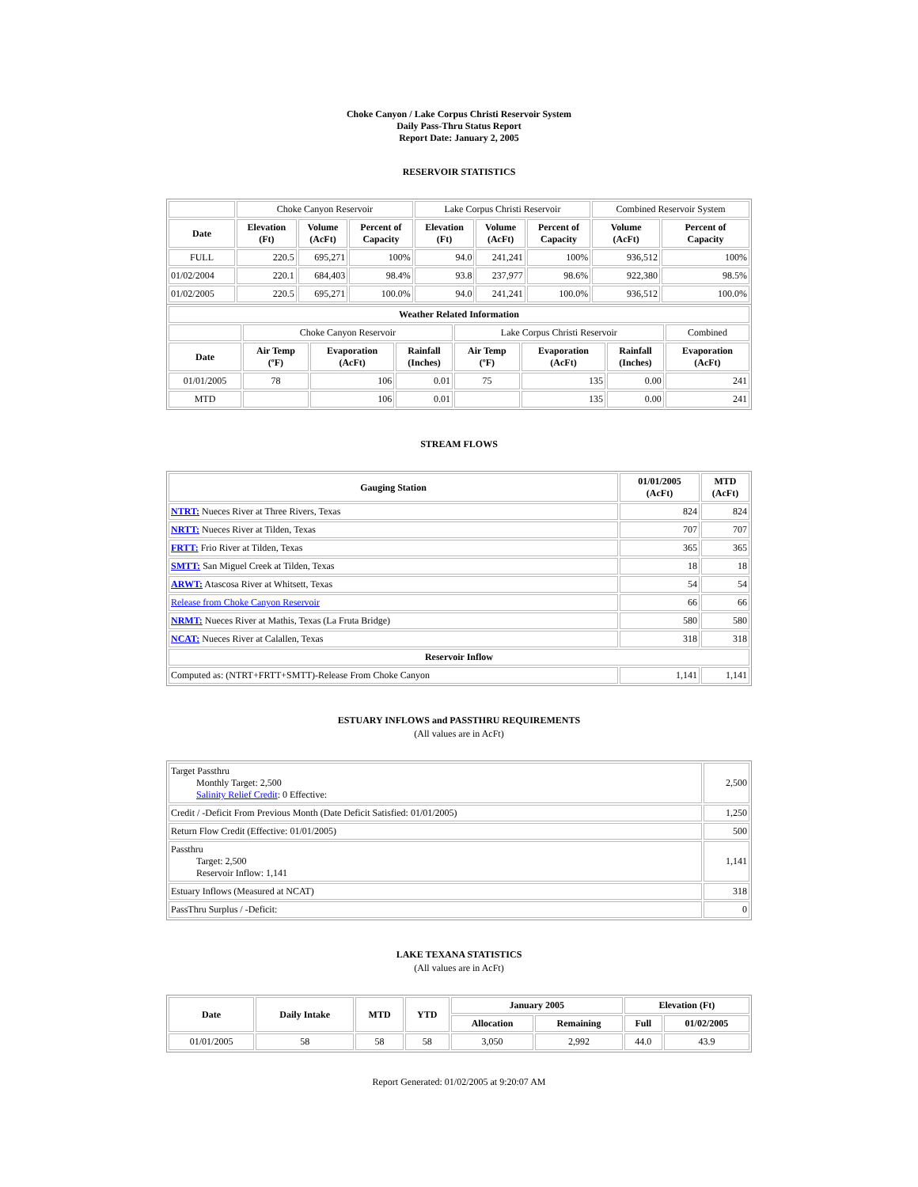Choke Canyon / Lake Corpus Christi Reservoir System
Daily Pass-Thru Status Report
Report Date: January 2, 2005
RESERVOIR STATISTICS
| | Choke Canyon Reservoir | | | Lake Corpus Christi Reservoir | | | Combined Reservoir System | |
| Date | Elevation (Ft) | Volume (AcFt) | Percent of Capacity | Elevation (Ft) | Volume (AcFt) | Percent of Capacity | Volume (AcFt) | Percent of Capacity |
| FULL | 220.5 | 695,271 | 100% | 94.0 | 241,241 | 100% | 936,512 | 100% |
| 01/02/2004 | 220.1 | 684,403 | 98.4% | 93.8 | 237,977 | 98.6% | 922,380 | 98.5% |
| 01/02/2005 | 220.5 | 695,271 | 100.0% | 94.0 | 241,241 | 100.0% | 936,512 | 100.0% |
| Weather Related Information | | | | | | | |
| | Choke Canyon Reservoir | | | Lake Corpus Christi Reservoir | | | Combined |
| Date | Air Temp (ºF) | Evaporation (AcFt) | Rainfall (Inches) | Air Temp (ºF) | Evaporation (AcFt) | Rainfall (Inches) | Evaporation (AcFt) |
| 01/01/2005 | 78 | 106 | 0.01 | 75 | 135 | 0.00 | 241 |
| MTD | | 106 | 0.01 | | 135 | 0.00 | 241 |
STREAM FLOWS
| Gauging Station | 01/01/2005 (AcFt) | MTD (AcFt) |
| --- | --- | --- |
| NTRT: Nueces River at Three Rivers, Texas | 824 | 824 |
| NRTT: Nueces River at Tilden, Texas | 707 | 707 |
| FRTT: Frio River at Tilden, Texas | 365 | 365 |
| SMTT: San Miguel Creek at Tilden, Texas | 18 | 18 |
| ARWT: Atascosa River at Whitsett, Texas | 54 | 54 |
| Release from Choke Canyon Reservoir | 66 | 66 |
| NRMT: Nueces River at Mathis, Texas (La Fruta Bridge) | 580 | 580 |
| NCAT: Nueces River at Calallen, Texas | 318 | 318 |
| Reservoir Inflow | | |
| Computed as: (NTRT+FRTT+SMTT)-Release From Choke Canyon | 1,141 | 1,141 |
ESTUARY INFLOWS and PASSTHRU REQUIREMENTS
(All values are in AcFt)
| Target Passthru Monthly Target: 2,500 Salinity Relief Credit : 0 Effective: | 2,500 |
| Credit / -Deficit From Previous Month (Date Deficit Satisfied: 01/01/2005) | 1,250 |
| Return Flow Credit (Effective: 01/01/2005) | 500 |
| Passthru Target: 2,500 Reservoir Inflow: 1,141 | 1,141 |
| Estuary Inflows (Measured at NCAT) | 318 |
| PassThru Surplus / -Deficit: | 0 |
LAKE TEXANA STATISTICS
(All values are in AcFt)
| Date | Daily Intake | MTD | YTD | January 2005 | | Elevation (Ft) | |
| --- | --- | --- | --- | --- | --- | --- | --- |
| | | | | Allocation | Remaining | Full | 01/02/2005 |
| 01/01/2005 | 58 | 58 | 58 | 3,050 | 2,992 | 44.0 | 43.9 |
Report Generated: 01/02/2005 at 9:20:07 AM